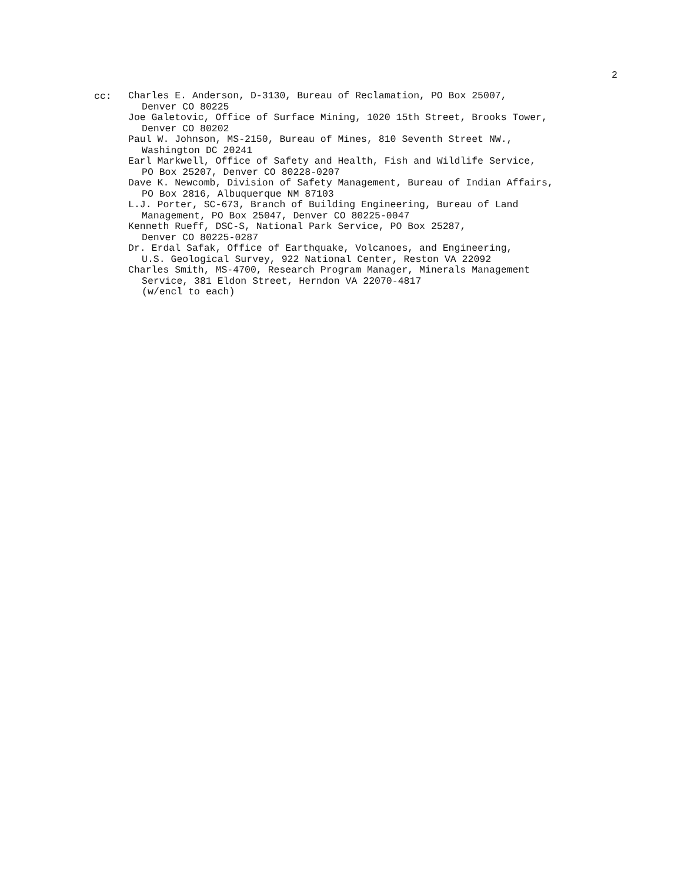2
cc:
Charles E. Anderson, D-3130, Bureau of Reclamation, PO Box 25007,
Denver CO 80225
Joe Galetovic, Office of Surface Mining, 1020 15th Street, Brooks Tower,
Denver CO 80202
Paul W. Johnson, MS-2150, Bureau of Mines, 810 Seventh Street NW.,
Washington DC 20241
Earl Markwell, Office of Safety and Health, Fish and Wildlife Service,
PO Box 25207, Denver CO 80228-0207
Dave K. Newcomb, Division of Safety Management, Bureau of Indian Affairs,
PO Box 2816, Albuquerque NM 87103
L.J. Porter, SC-673, Branch of Building Engineering, Bureau of Land
Management, PO Box 25047, Denver CO 80225-0047
Kenneth Rueff, DSC-S, National Park Service, PO Box 25287,
Denver CO 80225-0287
Dr. Erdal Safak, Office of Earthquake, Volcanoes, and Engineering,
U.S. Geological Survey, 922 National Center, Reston VA 22092
Charles Smith, MS-4700, Research Program Manager, Minerals Management
Service, 381 Eldon Street, Herndon VA 22070-4817
(w/encl to each)